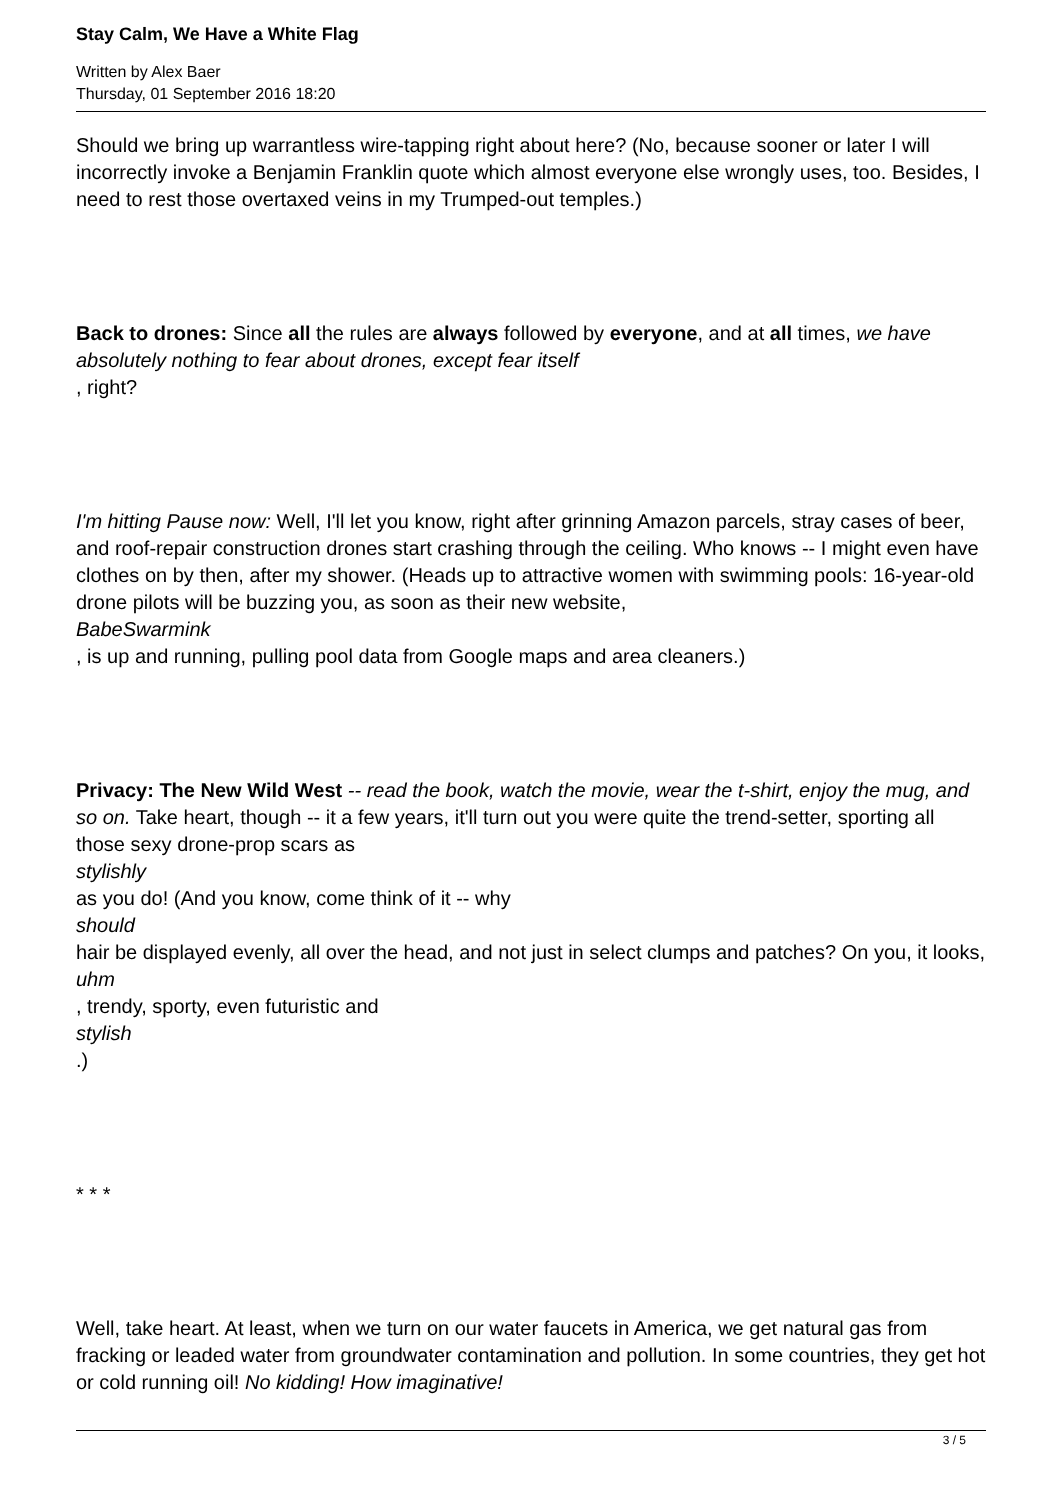Stay Calm, We Have a White Flag
Written by Alex Baer
Thursday, 01 September 2016 18:20
Should we bring up warrantless wire-tapping right about here? (No, because sooner or later I will incorrectly invoke a Benjamin Franklin quote which almost everyone else wrongly uses, too. Besides, I need to rest those overtaxed veins in my Trumped-out temples.)
Back to drones: Since all the rules are always followed by everyone, and at all times, we have absolutely nothing to fear about drones, except fear itself
, right?
I'm hitting Pause now: Well, I'll let you know, right after grinning Amazon parcels, stray cases of beer, and roof-repair construction drones start crashing through the ceiling. Who knows -- I might even have clothes on by then, after my shower. (Heads up to attractive women with swimming pools: 16-year-old drone pilots will be buzzing you, as soon as their new website,
BabeSwarmink
, is up and running, pulling pool data from Google maps and area cleaners.)
Privacy: The New Wild West -- read the book, watch the movie, wear the t-shirt, enjoy the mug, and so on. Take heart, though -- it a few years, it'll turn out you were quite the trend-setter, sporting all those sexy drone-prop scars as
stylishly
as you do! (And you know, come think of it -- why
should
hair be displayed evenly, all over the head, and not just in select clumps and patches? On you, it looks,
uhm
, trendy, sporty, even futuristic and
stylish
.)
* * *
Well, take heart. At least, when we turn on our water faucets in America, we get natural gas from fracking or leaded water from groundwater contamination and pollution. In some countries, they get hot or cold running oil! No kidding! How imaginative!
3 / 5